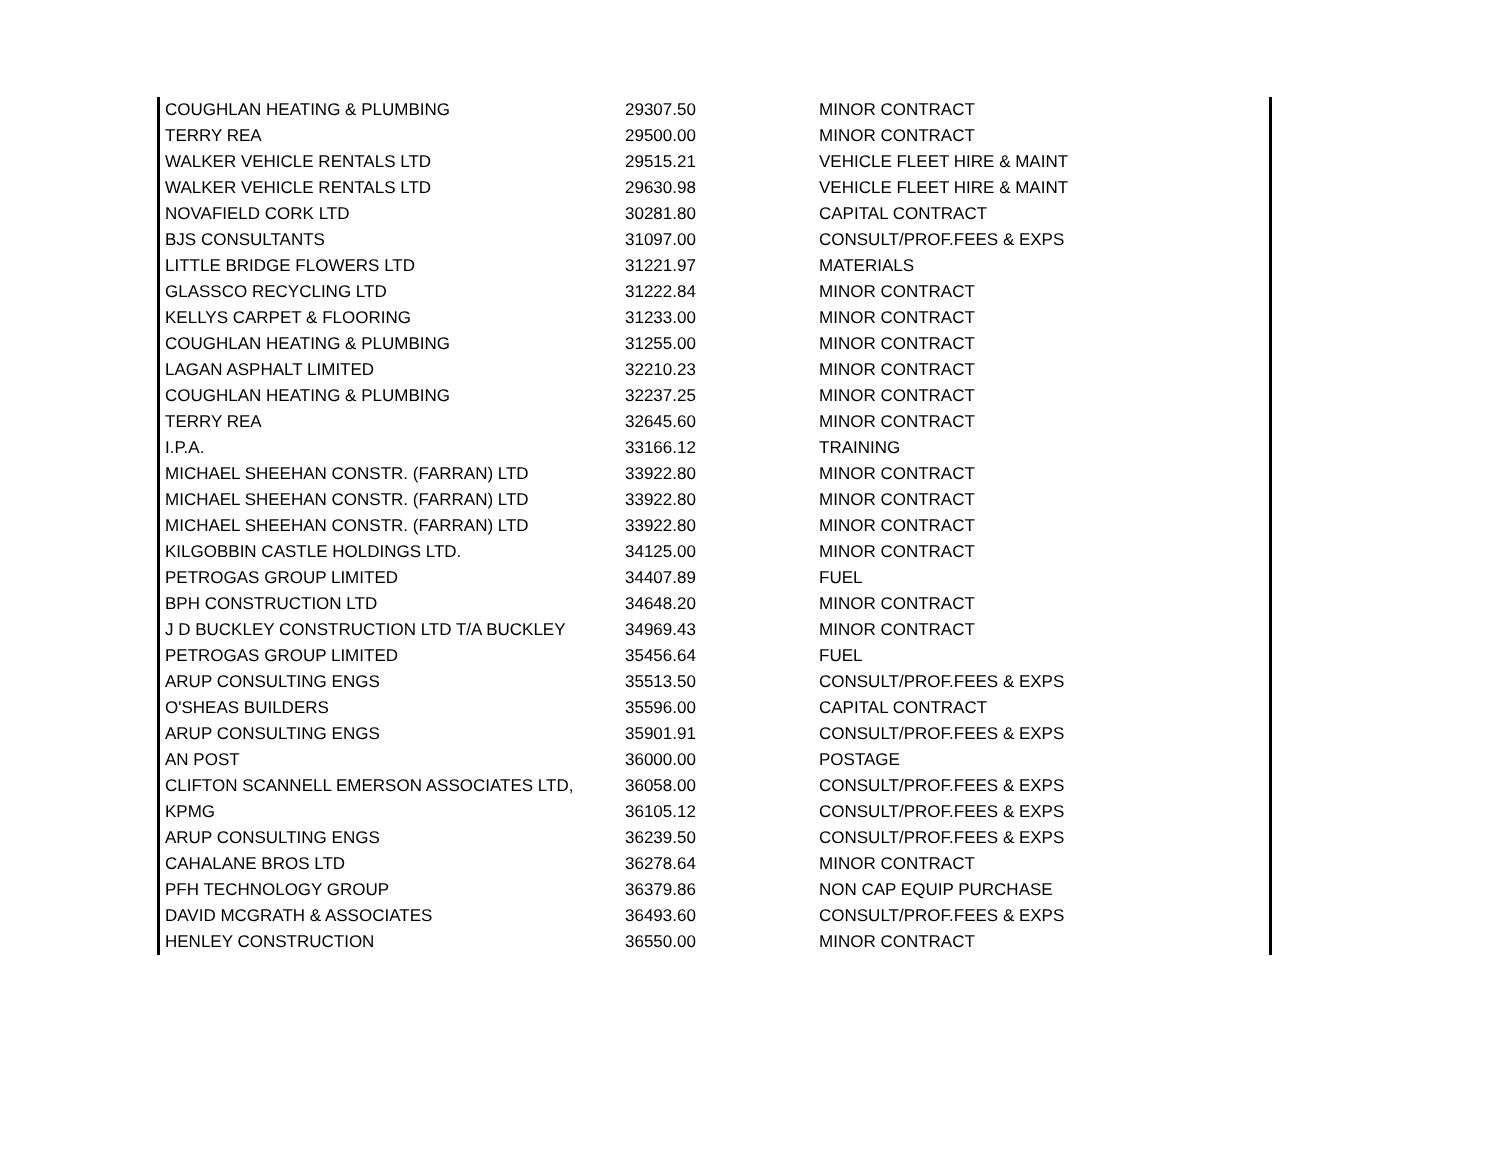| COUGHLAN HEATING & PLUMBING | 29307.50 | MINOR CONTRACT |
| TERRY REA | 29500.00 | MINOR CONTRACT |
| WALKER VEHICLE RENTALS LTD | 29515.21 | VEHICLE FLEET HIRE & MAINT |
| WALKER VEHICLE RENTALS LTD | 29630.98 | VEHICLE FLEET HIRE & MAINT |
| NOVAFIELD CORK LTD | 30281.80 | CAPITAL CONTRACT |
| BJS CONSULTANTS | 31097.00 | CONSULT/PROF.FEES & EXPS |
| LITTLE BRIDGE FLOWERS LTD | 31221.97 | MATERIALS |
| GLASSCO RECYCLING LTD | 31222.84 | MINOR CONTRACT |
| KELLYS CARPET & FLOORING | 31233.00 | MINOR CONTRACT |
| COUGHLAN HEATING & PLUMBING | 31255.00 | MINOR CONTRACT |
| LAGAN ASPHALT LIMITED | 32210.23 | MINOR CONTRACT |
| COUGHLAN HEATING & PLUMBING | 32237.25 | MINOR CONTRACT |
| TERRY REA | 32645.60 | MINOR CONTRACT |
| I.P.A. | 33166.12 | TRAINING |
| MICHAEL SHEEHAN CONSTR. (FARRAN) LTD | 33922.80 | MINOR CONTRACT |
| MICHAEL SHEEHAN CONSTR. (FARRAN) LTD | 33922.80 | MINOR CONTRACT |
| MICHAEL SHEEHAN CONSTR. (FARRAN) LTD | 33922.80 | MINOR CONTRACT |
| KILGOBBIN CASTLE HOLDINGS LTD. | 34125.00 | MINOR CONTRACT |
| PETROGAS GROUP LIMITED | 34407.89 | FUEL |
| BPH CONSTRUCTION LTD | 34648.20 | MINOR CONTRACT |
| J D BUCKLEY CONSTRUCTION LTD T/A BUCKLEY | 34969.43 | MINOR CONTRACT |
| PETROGAS GROUP LIMITED | 35456.64 | FUEL |
| ARUP CONSULTING ENGS | 35513.50 | CONSULT/PROF.FEES & EXPS |
| O'SHEAS BUILDERS | 35596.00 | CAPITAL CONTRACT |
| ARUP CONSULTING ENGS | 35901.91 | CONSULT/PROF.FEES & EXPS |
| AN POST | 36000.00 | POSTAGE |
| CLIFTON SCANNELL EMERSON ASSOCIATES LTD, | 36058.00 | CONSULT/PROF.FEES & EXPS |
| KPMG | 36105.12 | CONSULT/PROF.FEES & EXPS |
| ARUP CONSULTING ENGS | 36239.50 | CONSULT/PROF.FEES & EXPS |
| CAHALANE BROS LTD | 36278.64 | MINOR CONTRACT |
| PFH TECHNOLOGY GROUP | 36379.86 | NON CAP EQUIP PURCHASE |
| DAVID MCGRATH & ASSOCIATES | 36493.60 | CONSULT/PROF.FEES & EXPS |
| HENLEY CONSTRUCTION | 36550.00 | MINOR CONTRACT |